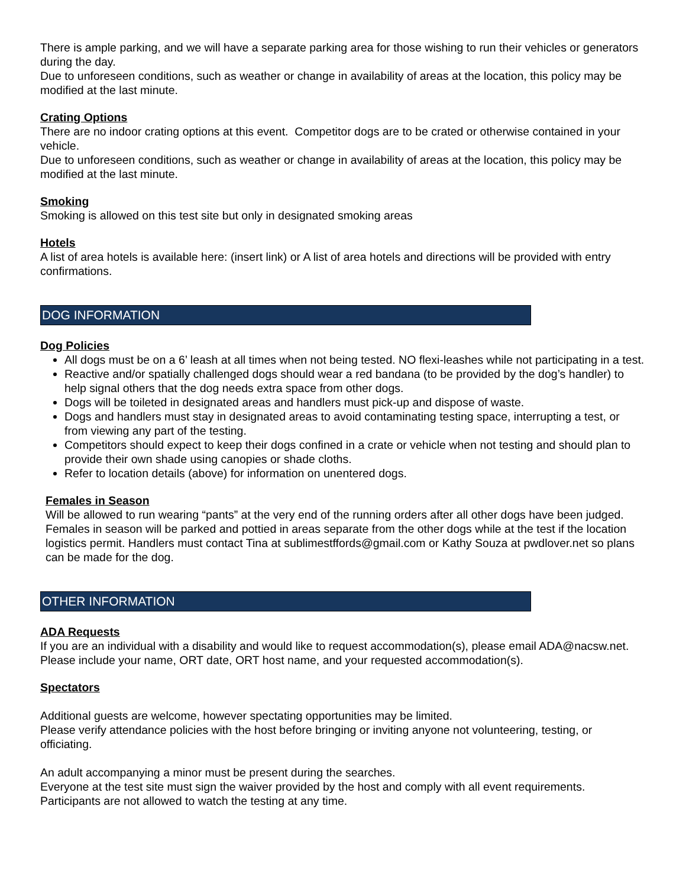There is ample parking, and we will have a separate parking area for those wishing to run their vehicles or generators during the day.
Due to unforeseen conditions, such as weather or change in availability of areas at the location, this policy may be modified at the last minute.
Crating Options
There are no indoor crating options at this event. Competitor dogs are to be crated or otherwise contained in your vehicle.
Due to unforeseen conditions, such as weather or change in availability of areas at the location, this policy may be modified at the last minute.
Smoking
Smoking is allowed on this test site but only in designated smoking areas
Hotels
A list of area hotels is available here: (insert link) or A list of area hotels and directions will be provided with entry confirmations.
DOG INFORMATION
Dog Policies
All dogs must be on a 6’ leash at all times when not being tested. NO flexi-leashes while not participating in a test.
Reactive and/or spatially challenged dogs should wear a red bandana (to be provided by the dog’s handler) to help signal others that the dog needs extra space from other dogs.
Dogs will be toileted in designated areas and handlers must pick-up and dispose of waste.
Dogs and handlers must stay in designated areas to avoid contaminating testing space, interrupting a test, or from viewing any part of the testing.
Competitors should expect to keep their dogs confined in a crate or vehicle when not testing and should plan to provide their own shade using canopies or shade cloths.
Refer to location details (above) for information on unentered dogs.
Females in Season
Will be allowed to run wearing “pants” at the very end of the running orders after all other dogs have been judged. Females in season will be parked and pottied in areas separate from the other dogs while at the test if the location logistics permit. Handlers must contact Tina at sublimestffords@gmail.com or Kathy Souza at pwdlover.net so plans can be made for the dog.
OTHER INFORMATION
ADA Requests
If you are an individual with a disability and would like to request accommodation(s), please email ADA@nacsw.net. Please include your name, ORT date, ORT host name, and your requested accommodation(s).
Spectators
Additional guests are welcome, however spectating opportunities may be limited.
Please verify attendance policies with the host before bringing or inviting anyone not volunteering, testing, or officiating.
An adult accompanying a minor must be present during the searches.
Everyone at the test site must sign the waiver provided by the host and comply with all event requirements.
Participants are not allowed to watch the testing at any time.